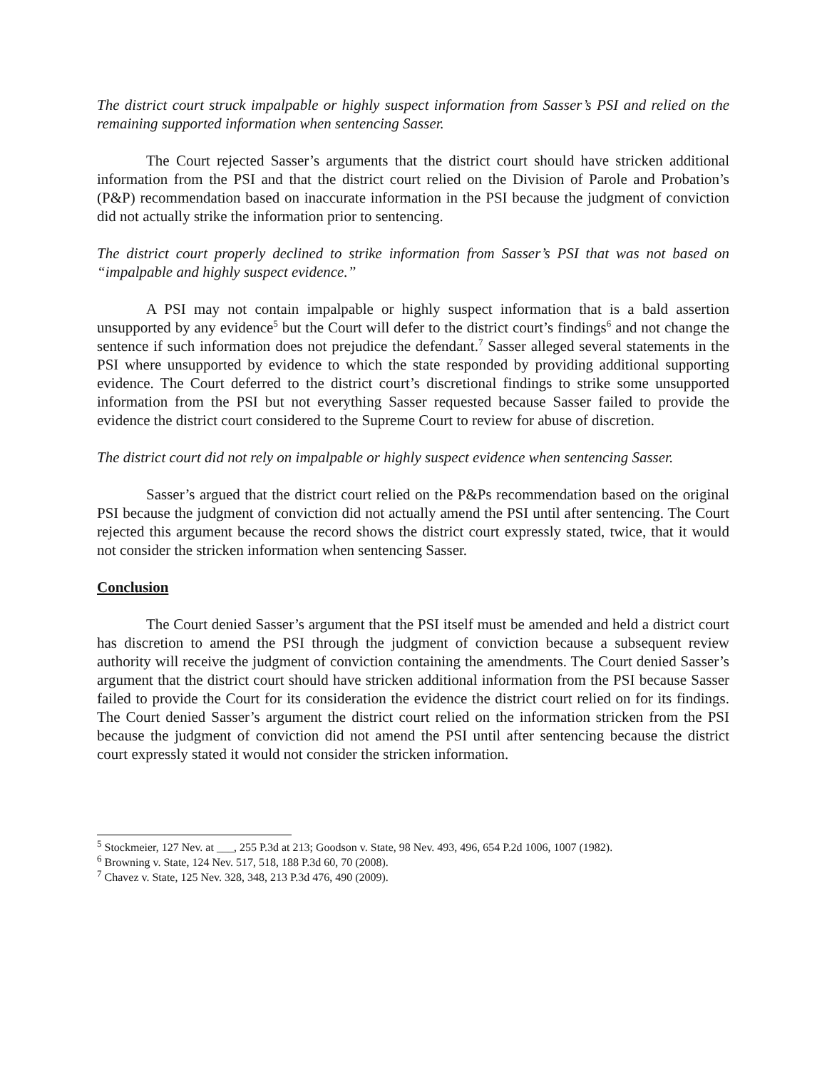The district court struck impalpable or highly suspect information from Sasser’s PSI and relied on the remaining supported information when sentencing Sasser.
The Court rejected Sasser’s arguments that the district court should have stricken additional information from the PSI and that the district court relied on the Division of Parole and Probation’s (P&P) recommendation based on inaccurate information in the PSI because the judgment of conviction did not actually strike the information prior to sentencing.
The district court properly declined to strike information from Sasser’s PSI that was not based on “impalpable and highly suspect evidence.”
A PSI may not contain impalpable or highly suspect information that is a bald assertion unsupported by any evidence<sup>5</sup> but the Court will defer to the district court’s findings<sup>6</sup> and not change the sentence if such information does not prejudice the defendant.<sup>7</sup> Sasser alleged several statements in the PSI where unsupported by evidence to which the state responded by providing additional supporting evidence. The Court deferred to the district court’s discretional findings to strike some unsupported information from the PSI but not everything Sasser requested because Sasser failed to provide the evidence the district court considered to the Supreme Court to review for abuse of discretion.
The district court did not rely on impalpable or highly suspect evidence when sentencing Sasser.
Sasser’s argued that the district court relied on the P&Ps recommendation based on the original PSI because the judgment of conviction did not actually amend the PSI until after sentencing. The Court rejected this argument because the record shows the district court expressly stated, twice, that it would not consider the stricken information when sentencing Sasser.
Conclusion
The Court denied Sasser’s argument that the PSI itself must be amended and held a district court has discretion to amend the PSI through the judgment of conviction because a subsequent review authority will receive the judgment of conviction containing the amendments. The Court denied Sasser’s argument that the district court should have stricken additional information from the PSI because Sasser failed to provide the Court for its consideration the evidence the district court relied on for its findings. The Court denied Sasser’s argument the district court relied on the information stricken from the PSI because the judgment of conviction did not amend the PSI until after sentencing because the district court expressly stated it would not consider the stricken information.
<sup>5</sup> Stockmeier, 127 Nev. at ___, 255 P.3d at 213; Goodson v. State, 98 Nev. 493, 496, 654 P.2d 1006, 1007 (1982).
<sup>6</sup> Browning v. State, 124 Nev. 517, 518, 188 P.3d 60, 70 (2008).
<sup>7</sup> Chavez v. State, 125 Nev. 328, 348, 213 P.3d 476, 490 (2009).